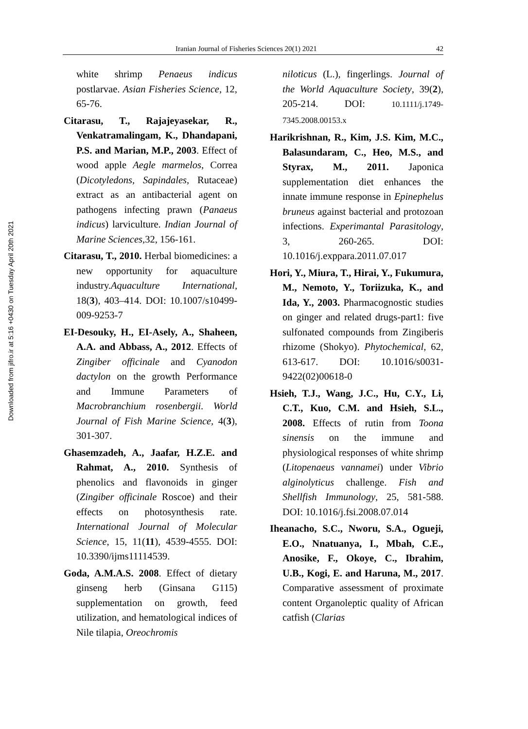Iranian Journal of Fisheries Sciences 20(1) 2021 42
Downloaded from jifro.ir at 5:16 +0430 on Tuesday April 20th 2021
white shrimp Penaeus indicus postlarvae. Asian Fisheries Science, 12, 65-76.
Citarasu, T., Rajajeyasekar, R., Venkatramalingam, K., Dhandapani, P.S. and Marian, M.P., 2003. Effect of wood apple Aegle marmelos, Correa (Dicotyledons, Sapindales, Rutaceae) extract as an antibacterial agent on pathogens infecting prawn (Panaeus indicus) larviculture. Indian Journal of Marine Sciences, 32, 156-161.
Citarasu, T., 2010. Herbal biomedicines: a new opportunity for aquaculture industry.Aquaculture International, 18(3), 403–414. DOI: 10.1007/s10499-009-9253-7
EI-Desouky, H., EI-Asely, A., Shaheen, A.A. and Abbass, A., 2012. Effects of Zingiber officinale and Cyanodon dactylon on the growth Performance and Immune Parameters of Macrobranchium rosenbergii. World Journal of Fish Marine Science, 4(3), 301-307.
Ghasemzadeh, A., Jaafar, H.Z.E. and Rahmat, A., 2010. Synthesis of phenolics and flavonoids in ginger (Zingiber officinale Roscoe) and their effects on photosynthesis rate. International Journal of Molecular Science, 15, 11(11), 4539-4555. DOI: 10.3390/ijms11114539.
Goda, A.M.A.S. 2008. Effect of dietary ginseng herb (Ginsana G115) supplementation on growth, feed utilization, and hematological indices of Nile tilapia, Oreochromis
niloticus (L.), fingerlings. Journal of the World Aquaculture Society, 39(2), 205-214. DOI: 10.1111/j.1749-7345.2008.00153.x
Harikrishnan, R., Kim, J.S. Kim, M.C., Balasundaram, C., Heo, M.S., and Styrax, M., 2011. Japonica supplementation diet enhances the innate immune response in Epinephelus bruneus against bacterial and protozoan infections. Experimantal Parasitology, 3, 260-265. DOI: 10.1016/j.exppara.2011.07.017
Hori, Y., Miura, T., Hirai, Y., Fukumura, M., Nemoto, Y., Toriizuka, K., and Ida, Y., 2003. Pharmacognostic studies on ginger and related drugs-part1: five sulfonated compounds from Zingiberis rhizome (Shokyo). Phytochemical, 62, 613-617. DOI: 10.1016/s0031-9422(02)00618-0
Hsieh, T.J., Wang, J.C., Hu, C.Y., Li, C.T., Kuo, C.M. and Hsieh, S.L., 2008. Effects of rutin from Toona sinensis on the immune and physiological responses of white shrimp (Litopenaeus vannamei) under Vibrio alginolyticus challenge. Fish and Shellfish Immunology, 25, 581-588. DOI: 10.1016/j.fsi.2008.07.014
Iheanacho, S.C., Nworu, S.A., Ogueji, E.O., Nnatuanya, I., Mbah, C.E., Anosike, F., Okoye, C., Ibrahim, U.B., Kogi, E. and Haruna, M., 2017. Comparative assessment of proximate content Organoleptic quality of African catfish (Clarias